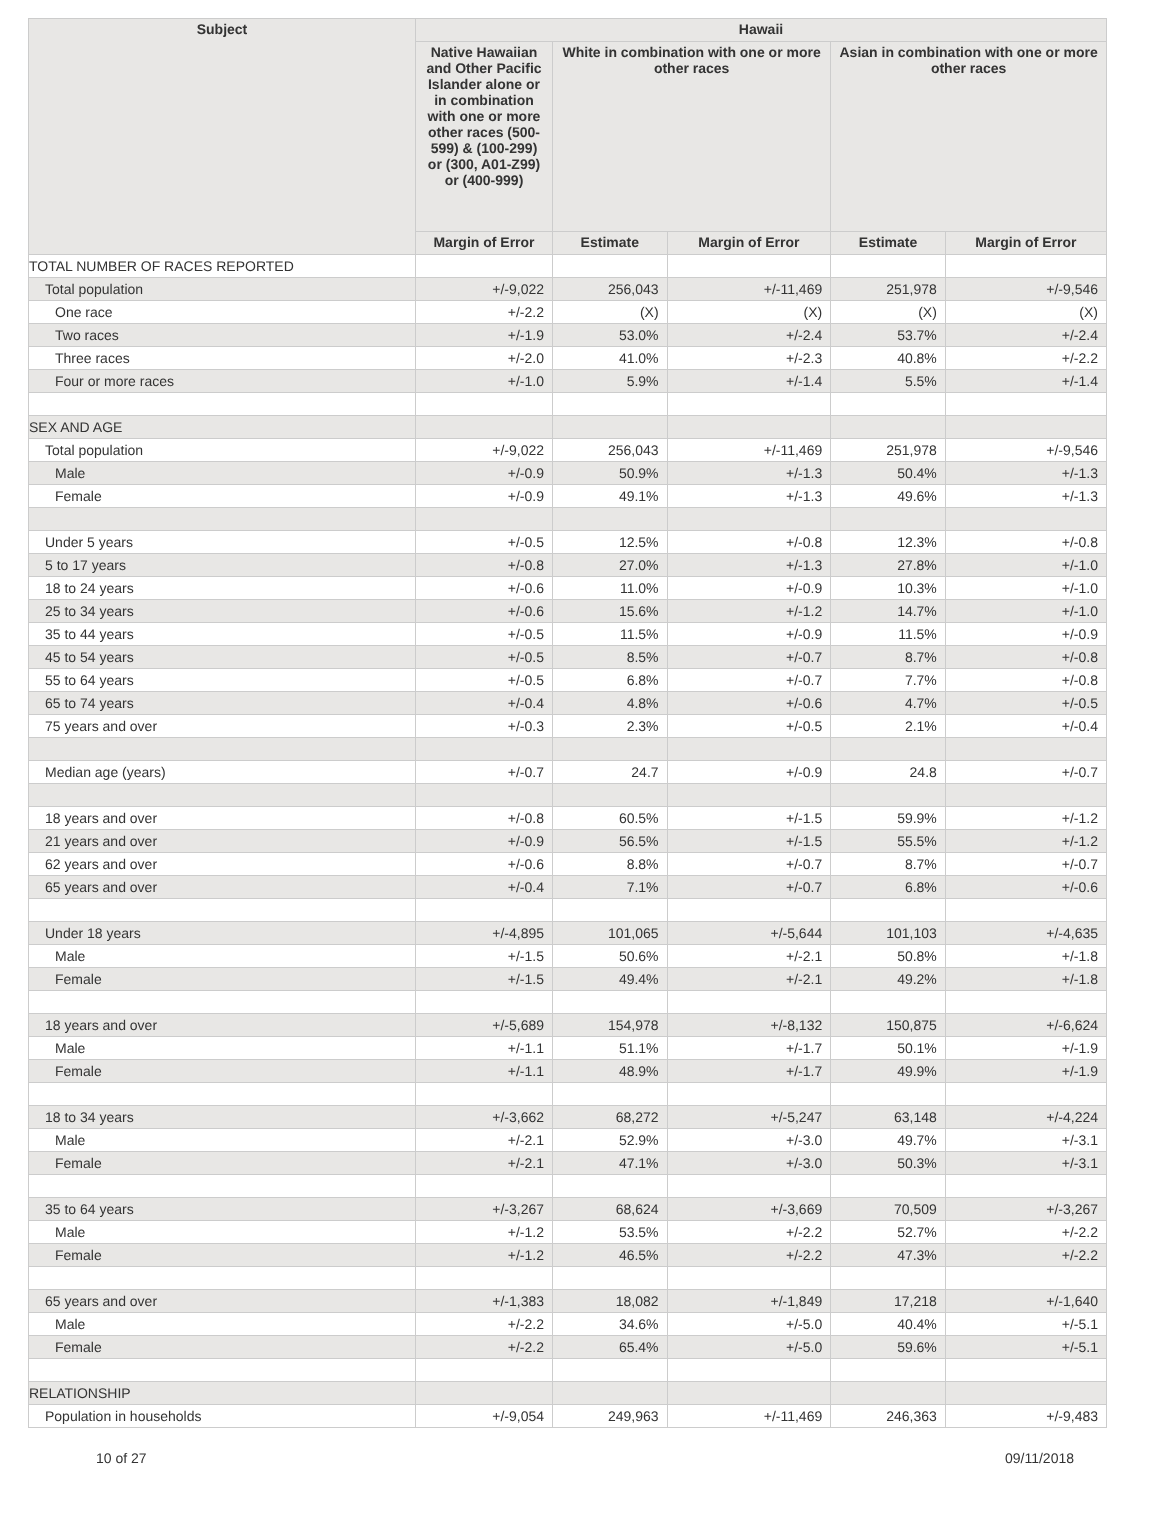| Subject | Hawaii | | | | |
| --- | --- | --- | --- | --- | --- |
| | Native Hawaiian and Other Pacific Islander alone or in combination with one or more other races (500-599) & (100-299) or (300, A01-Z99) or (400-999) | White in combination with one or more other races | | Asian in combination with one or more other races | |
| | Margin of Error | Estimate | Margin of Error | Estimate | Margin of Error |
| TOTAL NUMBER OF RACES REPORTED | | | | | |
| Total population | +/-9,022 | 256,043 | +/-11,469 | 251,978 | +/-9,546 |
| One race | +/-2.2 | (X) | (X) | (X) | (X) |
| Two races | +/-1.9 | 53.0% | +/-2.4 | 53.7% | +/-2.4 |
| Three races | +/-2.0 | 41.0% | +/-2.3 | 40.8% | +/-2.2 |
| Four or more races | +/-1.0 | 5.9% | +/-1.4 | 5.5% | +/-1.4 |
| SEX AND AGE | | | | | |
| Total population | +/-9,022 | 256,043 | +/-11,469 | 251,978 | +/-9,546 |
| Male | +/-0.9 | 50.9% | +/-1.3 | 50.4% | +/-1.3 |
| Female | +/-0.9 | 49.1% | +/-1.3 | 49.6% | +/-1.3 |
| Under 5 years | +/-0.5 | 12.5% | +/-0.8 | 12.3% | +/-0.8 |
| 5 to 17 years | +/-0.8 | 27.0% | +/-1.3 | 27.8% | +/-1.0 |
| 18 to 24 years | +/-0.6 | 11.0% | +/-0.9 | 10.3% | +/-1.0 |
| 25 to 34 years | +/-0.6 | 15.6% | +/-1.2 | 14.7% | +/-1.0 |
| 35 to 44 years | +/-0.5 | 11.5% | +/-0.9 | 11.5% | +/-0.9 |
| 45 to 54 years | +/-0.5 | 8.5% | +/-0.7 | 8.7% | +/-0.8 |
| 55 to 64 years | +/-0.5 | 6.8% | +/-0.7 | 7.7% | +/-0.8 |
| 65 to 74 years | +/-0.4 | 4.8% | +/-0.6 | 4.7% | +/-0.5 |
| 75 years and over | +/-0.3 | 2.3% | +/-0.5 | 2.1% | +/-0.4 |
| Median age (years) | +/-0.7 | 24.7 | +/-0.9 | 24.8 | +/-0.7 |
| 18 years and over | +/-0.8 | 60.5% | +/-1.5 | 59.9% | +/-1.2 |
| 21 years and over | +/-0.9 | 56.5% | +/-1.5 | 55.5% | +/-1.2 |
| 62 years and over | +/-0.6 | 8.8% | +/-0.7 | 8.7% | +/-0.7 |
| 65 years and over | +/-0.4 | 7.1% | +/-0.7 | 6.8% | +/-0.6 |
| Under 18 years | +/-4,895 | 101,065 | +/-5,644 | 101,103 | +/-4,635 |
| Male | +/-1.5 | 50.6% | +/-2.1 | 50.8% | +/-1.8 |
| Female | +/-1.5 | 49.4% | +/-2.1 | 49.2% | +/-1.8 |
| 18 years and over | +/-5,689 | 154,978 | +/-8,132 | 150,875 | +/-6,624 |
| Male | +/-1.1 | 51.1% | +/-1.7 | 50.1% | +/-1.9 |
| Female | +/-1.1 | 48.9% | +/-1.7 | 49.9% | +/-1.9 |
| 18 to 34 years | +/-3,662 | 68,272 | +/-5,247 | 63,148 | +/-4,224 |
| Male | +/-2.1 | 52.9% | +/-3.0 | 49.7% | +/-3.1 |
| Female | +/-2.1 | 47.1% | +/-3.0 | 50.3% | +/-3.1 |
| 35 to 64 years | +/-3,267 | 68,624 | +/-3,669 | 70,509 | +/-3,267 |
| Male | +/-1.2 | 53.5% | +/-2.2 | 52.7% | +/-2.2 |
| Female | +/-1.2 | 46.5% | +/-2.2 | 47.3% | +/-2.2 |
| 65 years and over | +/-1,383 | 18,082 | +/-1,849 | 17,218 | +/-1,640 |
| Male | +/-2.2 | 34.6% | +/-5.0 | 40.4% | +/-5.1 |
| Female | +/-2.2 | 65.4% | +/-5.0 | 59.6% | +/-5.1 |
| RELATIONSHIP | | | | | |
| Population in households | +/-9,054 | 249,963 | +/-11,469 | 246,363 | +/-9,483 |
10 of 27 09/11/2018